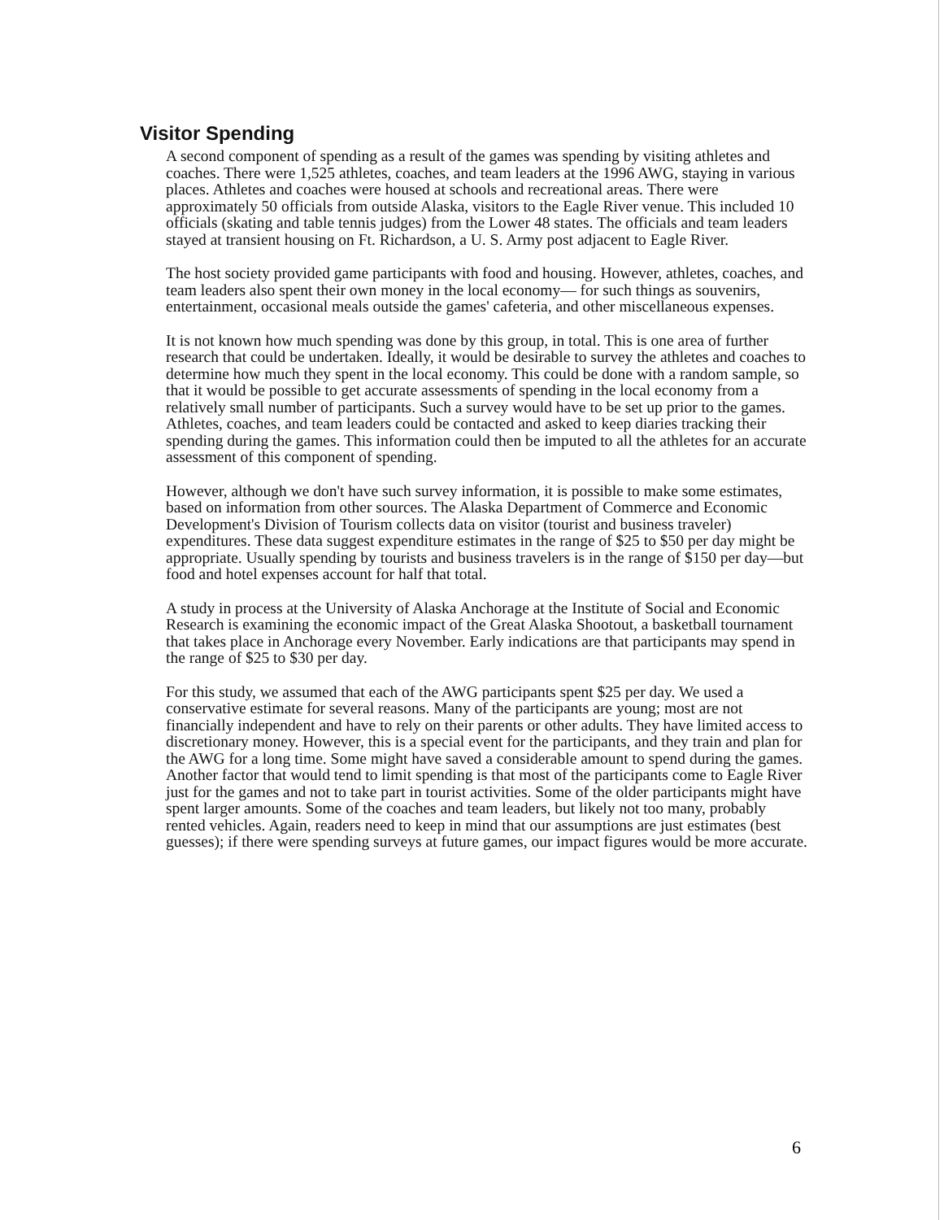Visitor Spending
A second component of spending as a result of the games was spending by visiting athletes and coaches. There were 1,525 athletes, coaches, and team leaders at the 1996 AWG, staying in various places. Athletes and coaches were housed at schools and recreational areas. There were approximately 50 officials from outside Alaska, visitors to the Eagle River venue. This included 10 officials (skating and table tennis judges) from the Lower 48 states. The officials and team leaders stayed at transient housing on Ft. Richardson, a U. S. Army post adjacent to Eagle River.
The host society provided game participants with food and housing. However, athletes, coaches, and team leaders also spent their own money in the local economy— for such things as souvenirs, entertainment, occasional meals outside the games' cafeteria, and other miscellaneous expenses.
It is not known how much spending was done by this group, in total. This is one area of further research that could be undertaken. Ideally, it would be desirable to survey the athletes and coaches to determine how much they spent in the local economy. This could be done with a random sample, so that it would be possible to get accurate assessments of spending in the local economy from a relatively small number of participants. Such a survey would have to be set up prior to the games. Athletes, coaches, and team leaders could be contacted and asked to keep diaries tracking their spending during the games. This information could then be imputed to all the athletes for an accurate assessment of this component of spending.
However, although we don't have such survey information, it is possible to make some estimates, based on information from other sources. The Alaska Department of Commerce and Economic Development's Division of Tourism collects data on visitor (tourist and business traveler) expenditures. These data suggest expenditure estimates in the range of $25 to $50 per day might be appropriate. Usually spending by tourists and business travelers is in the range of $150 per day—but food and hotel expenses account for half that total.
A study in process at the University of Alaska Anchorage at the Institute of Social and Economic Research is examining the economic impact of the Great Alaska Shootout, a basketball tournament that takes place in Anchorage every November. Early indications are that participants may spend in the range of $25 to $30 per day.
For this study, we assumed that each of the AWG participants spent $25 per day. We used a conservative estimate for several reasons. Many of the participants are young; most are not financially independent and have to rely on their parents or other adults. They have limited access to discretionary money. However, this is a special event for the participants, and they train and plan for the AWG for a long time. Some might have saved a considerable amount to spend during the games. Another factor that would tend to limit spending is that most of the participants come to Eagle River just for the games and not to take part in tourist activities. Some of the older participants might have spent larger amounts. Some of the coaches and team leaders, but likely not too many, probably rented vehicles. Again, readers need to keep in mind that our assumptions are just estimates (best guesses); if there were spending surveys at future games, our impact figures would be more accurate.
6